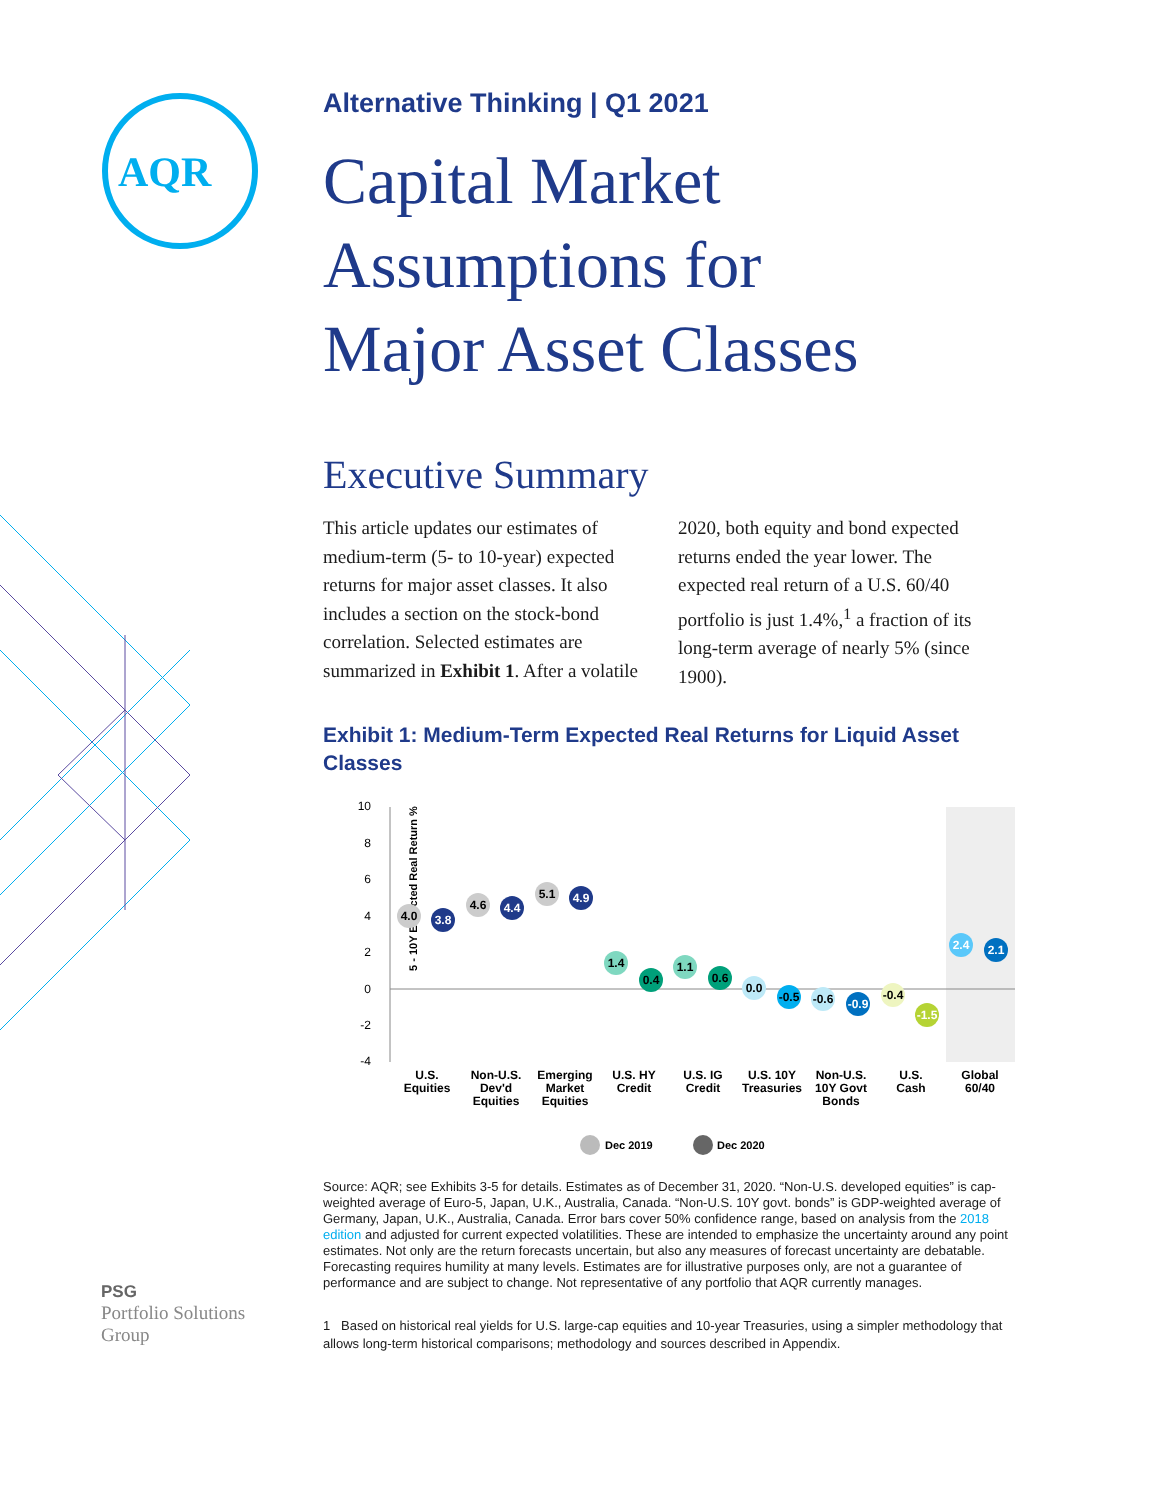AQR
Alternative Thinking | Q1 2021
Capital Market
Assumptions for
Major Asset Classes
Executive Summary
This article updates our estimates of medium-term (5- to 10-year) expected returns for major asset classes. It also includes a section on the stock-bond correlation. Selected estimates are summarized in Exhibit 1. After a volatile 2020, both equity and bond expected returns ended the year lower. The expected real return of a U.S. 60/40 portfolio is just 1.4%,<sup>1</sup> a fraction of its long-term average of nearly 5% (since 1900).
Exhibit 1: Medium-Term Expected Real Returns for Liquid Asset Classes
5 - 10Y Expected Real Return %
10
8
6
4
2
0
-2
-4
4.0
3.8
4.6
4.4
5.1
4.9
1.4
0.4
1.1
0.6
0.0
-0.5
-0.6
-0.9
-0.4
-1.5
2.4
2.1
U.S.
Equities
Non-U.S.
Dev'd
Equities
Emerging
Market
Equities
U.S. HY
Credit
U.S. IG
Credit
U.S. 10Y
Treasuries
Non-U.S.
10Y Govt
Bonds
U.S.
Cash
Global
60/40
Dec 2019
Dec 2020
Source: AQR; see Exhibits 3-5 for details. Estimates as of December 31, 2020. “Non-U.S. developed equities” is cap-weighted average of Euro-5, Japan, U.K., Australia, Canada. “Non-U.S. 10Y govt. bonds” is GDP-weighted average of Germany, Japan, U.K., Australia, Canada. Error bars cover 50% confidence range, based on analysis from the 2018 edition and adjusted for current expected volatilities. These are intended to emphasize the uncertainty around any point estimates. Not only are the return forecasts uncertain, but also any measures of forecast uncertainty are debatable. Forecasting requires humility at many levels. Estimates are for illustrative purposes only, are not a guarantee of performance and are subject to change. Not representative of any portfolio that AQR currently manages.
1 Based on historical real yields for U.S. large-cap equities and 10-year Treasuries, using a simpler methodology that allows long-term historical comparisons; methodology and sources described in Appendix.
PSG
Portfolio Solutions
Group